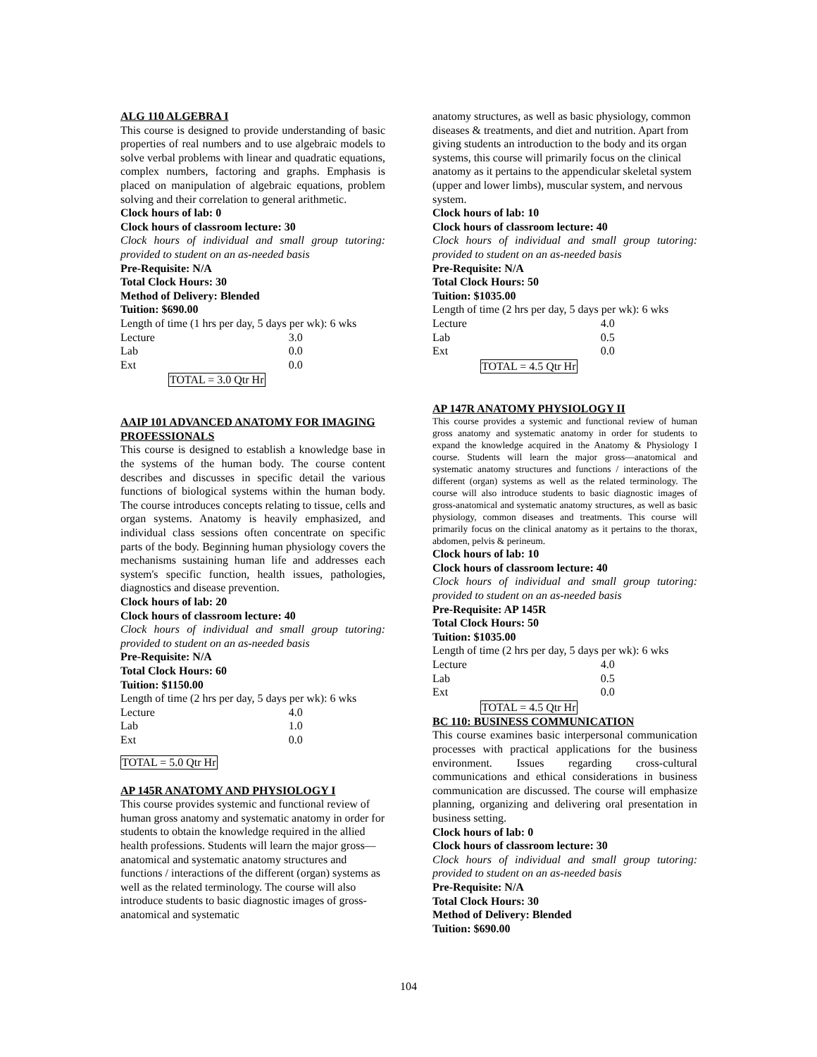ALG 110 ALGEBRA I
This course is designed to provide understanding of basic properties of real numbers and to use algebraic models to solve verbal problems with linear and quadratic equations, complex numbers, factoring and graphs. Emphasis is placed on manipulation of algebraic equations, problem solving and their correlation to general arithmetic.
Clock hours of lab: 0
Clock hours of classroom lecture: 30
Clock hours of individual and small group tutoring: provided to student on an as-needed basis
Pre-Requisite: N/A
Total Clock Hours: 30
Method of Delivery: Blended
Tuition: $690.00
Length of time (1 hrs per day, 5 days per wk): 6 wks
| Lecture | 3.0 |
| Lab | 0.0 |
| Ext | 0.0 |
TOTAL = 3.0 Qtr Hr
AAIP 101 ADVANCED ANATOMY FOR IMAGING PROFESSIONALS
This course is designed to establish a knowledge base in the systems of the human body. The course content describes and discusses in specific detail the various functions of biological systems within the human body. The course introduces concepts relating to tissue, cells and organ systems. Anatomy is heavily emphasized, and individual class sessions often concentrate on specific parts of the body. Beginning human physiology covers the mechanisms sustaining human life and addresses each system's specific function, health issues, pathologies, diagnostics and disease prevention.
Clock hours of lab: 20
Clock hours of classroom lecture: 40
Clock hours of individual and small group tutoring: provided to student on an as-needed basis
Pre-Requisite: N/A
Total Clock Hours: 60
Tuition: $1150.00
Length of time (2 hrs per day, 5 days per wk): 6 wks
| Lecture | 4.0 |
| Lab | 1.0 |
| Ext | 0.0 |
TOTAL = 5.0 Qtr Hr
AP 145R ANATOMY AND PHYSIOLOGY I
This course provides systemic and functional review of human gross anatomy and systematic anatomy in order for students to obtain the knowledge required in the allied health professions. Students will learn the major gross—anatomical and systematic anatomy structures and functions / interactions of the different (organ) systems as well as the related terminology. The course will also introduce students to basic diagnostic images of gross-anatomical and systematic
anatomy structures, as well as basic physiology, common diseases & treatments, and diet and nutrition. Apart from giving students an introduction to the body and its organ systems, this course will primarily focus on the clinical anatomy as it pertains to the appendicular skeletal system (upper and lower limbs), muscular system, and nervous system.
Clock hours of lab: 10
Clock hours of classroom lecture: 40
Clock hours of individual and small group tutoring: provided to student on an as-needed basis
Pre-Requisite: N/A
Total Clock Hours: 50
Tuition: $1035.00
Length of time (2 hrs per day, 5 days per wk): 6 wks
| Lecture | 4.0 |
| Lab | 0.5 |
| Ext | 0.0 |
TOTAL = 4.5 Qtr Hr
AP 147R ANATOMY PHYSIOLOGY II
This course provides a systemic and functional review of human gross anatomy and systematic anatomy in order for students to expand the knowledge acquired in the Anatomy & Physiology I course. Students will learn the major gross—anatomical and systematic anatomy structures and functions / interactions of the different (organ) systems as well as the related terminology. The course will also introduce students to basic diagnostic images of gross-anatomical and systematic anatomy structures, as well as basic physiology, common diseases and treatments. This course will primarily focus on the clinical anatomy as it pertains to the thorax, abdomen, pelvis & perineum.
Clock hours of lab: 10
Clock hours of classroom lecture: 40
Clock hours of individual and small group tutoring: provided to student on an as-needed basis
Pre-Requisite: AP 145R
Total Clock Hours: 50
Tuition: $1035.00
Length of time (2 hrs per day, 5 days per wk): 6 wks
| Lecture | 4.0 |
| Lab | 0.5 |
| Ext | 0.0 |
TOTAL = 4.5 Qtr Hr
BC 110: BUSINESS COMMUNICATION
This course examines basic interpersonal communication processes with practical applications for the business environment. Issues regarding cross-cultural communications and ethical considerations in business communication are discussed. The course will emphasize planning, organizing and delivering oral presentation in business setting.
Clock hours of lab: 0
Clock hours of classroom lecture: 30
Clock hours of individual and small group tutoring: provided to student on an as-needed basis
Pre-Requisite: N/A
Total Clock Hours: 30
Method of Delivery: Blended
Tuition: $690.00
104